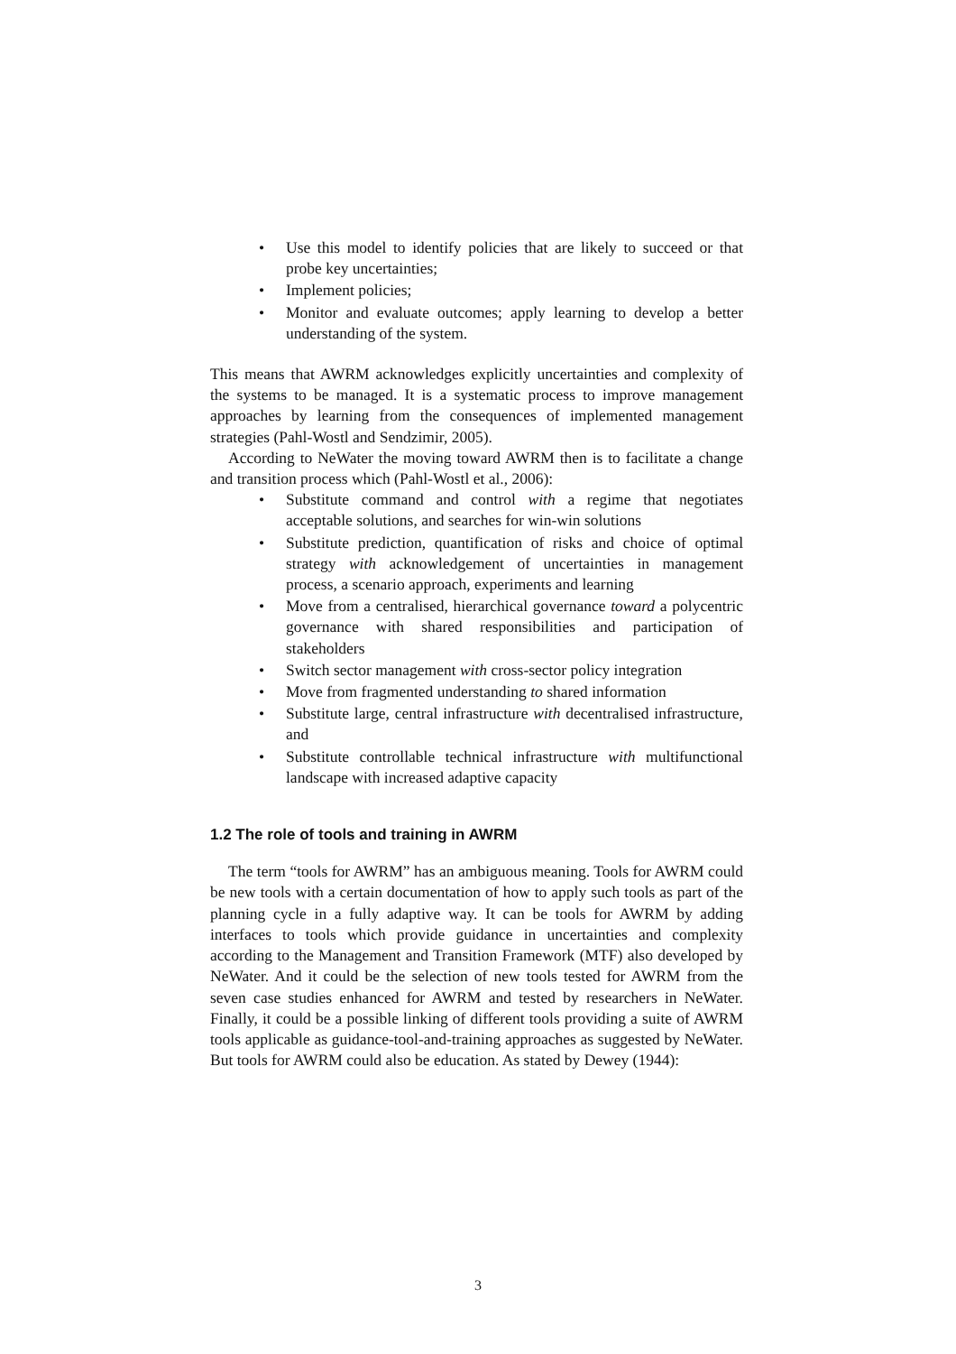• Use this model to identify policies that are likely to succeed or that probe key uncertainties;
• Implement policies;
• Monitor and evaluate outcomes; apply learning to develop a better understanding of the system.
This means that AWRM acknowledges explicitly uncertainties and complexity of the systems to be managed. It is a systematic process to improve management approaches by learning from the consequences of implemented management strategies (Pahl-Wostl and Sendzimir, 2005).
According to NeWater the moving toward AWRM then is to facilitate a change and transition process which (Pahl-Wostl et al., 2006):
• Substitute command and control with a regime that negotiates acceptable solutions, and searches for win-win solutions
• Substitute prediction, quantification of risks and choice of optimal strategy with acknowledgement of uncertainties in management process, a scenario approach, experiments and learning
• Move from a centralised, hierarchical governance toward a polycentric governance with shared responsibilities and participation of stakeholders
• Switch sector management with cross-sector policy integration
• Move from fragmented understanding to shared information
• Substitute large, central infrastructure with decentralised infrastructure, and
• Substitute controllable technical infrastructure with multifunctional landscape with increased adaptive capacity
1.2 The role of tools and training in AWRM
The term “tools for AWRM” has an ambiguous meaning. Tools for AWRM could be new tools with a certain documentation of how to apply such tools as part of the planning cycle in a fully adaptive way. It can be tools for AWRM by adding interfaces to tools which provide guidance in uncertainties and complexity according to the Management and Transition Framework (MTF) also developed by NeWater. And it could be the selection of new tools tested for AWRM from the seven case studies enhanced for AWRM and tested by researchers in NeWater. Finally, it could be a possible linking of different tools providing a suite of AWRM tools applicable as guidance-tool-and-training approaches as suggested by NeWater. But tools for AWRM could also be education. As stated by Dewey (1944):
3